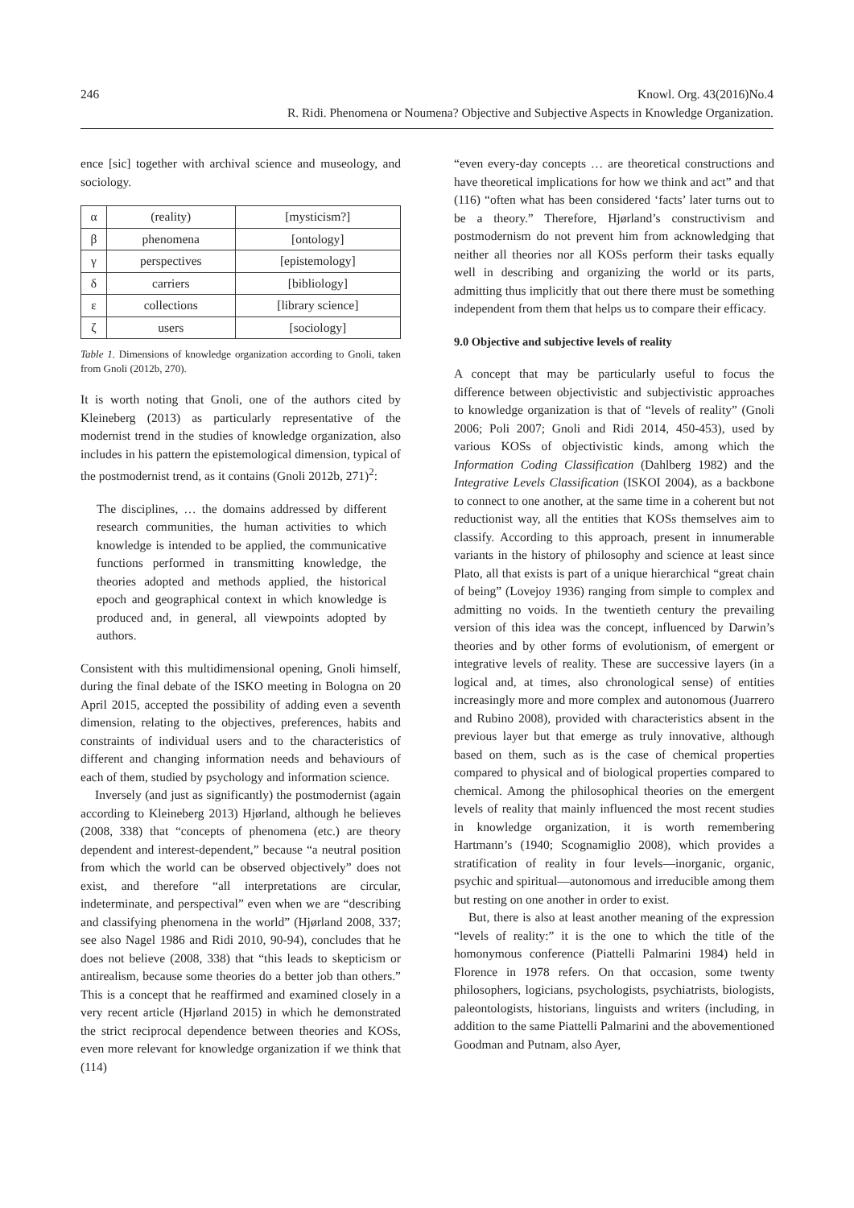246 Knowl. Org. 43(2016)No.4
R. Ridi. Phenomena or Noumena? Objective and Subjective Aspects in Knowledge Organization.
ence [sic] together with archival science and museology, and sociology.
| α | (reality) | [mysticism?] |
| β | phenomena | [ontology] |
| γ | perspectives | [epistemology] |
| δ | carriers | [bibliology] |
| ε | collections | [library science] |
| ζ | users | [sociology] |
Table 1. Dimensions of knowledge organization according to Gnoli, taken from Gnoli (2012b, 270).
It is worth noting that Gnoli, one of the authors cited by Kleineberg (2013) as particularly representative of the modernist trend in the studies of knowledge organization, also includes in his pattern the epistemological dimension, typical of the postmodernist trend, as it contains (Gnoli 2012b, 271)<sup>2</sup>:
The disciplines, … the domains addressed by different research communities, the human activities to which knowledge is intended to be applied, the communicative functions performed in transmitting knowledge, the theories adopted and methods applied, the historical epoch and geographical context in which knowledge is produced and, in general, all viewpoints adopted by authors.
Consistent with this multidimensional opening, Gnoli himself, during the final debate of the ISKO meeting in Bologna on 20 April 2015, accepted the possibility of adding even a seventh dimension, relating to the objectives, preferences, habits and constraints of individual users and to the characteristics of different and changing information needs and behaviours of each of them, studied by psychology and information science.
Inversely (and just as significantly) the postmodernist (again according to Kleineberg 2013) Hjørland, although he believes (2008, 338) that “concepts of phenomena (etc.) are theory dependent and interest-dependent,” because “a neutral position from which the world can be observed objectively” does not exist, and therefore “all interpretations are circular, indeterminate, and perspectival” even when we are “describing and classifying phenomena in the world” (Hjørland 2008, 337; see also Nagel 1986 and Ridi 2010, 90-94), concludes that he does not believe (2008, 338) that “this leads to skepticism or antirealism, because some theories do a better job than others.” This is a concept that he reaffirmed and examined closely in a very recent article (Hjørland 2015) in which he demonstrated the strict reciprocal dependence between theories and KOSs, even more relevant for knowledge organization if we think that (114)
“even every-day concepts … are theoretical constructions and have theoretical implications for how we think and act” and that (116) “often what has been considered ‘facts’ later turns out to be a theory.” Therefore, Hjørland’s constructivism and postmodernism do not prevent him from acknowledging that neither all theories nor all KOSs perform their tasks equally well in describing and organizing the world or its parts, admitting thus implicitly that out there there must be something independent from them that helps us to compare their efficacy.
9.0 Objective and subjective levels of reality
A concept that may be particularly useful to focus the difference between objectivistic and subjectivistic approaches to knowledge organization is that of “levels of reality” (Gnoli 2006; Poli 2007; Gnoli and Ridi 2014, 450-453), used by various KOSs of objectivistic kinds, among which the Information Coding Classification (Dahlberg 1982) and the Integrative Levels Classification (ISKOI 2004), as a backbone to connect to one another, at the same time in a coherent but not reductionist way, all the entities that KOSs themselves aim to classify. According to this approach, present in innumerable variants in the history of philosophy and science at least since Plato, all that exists is part of a unique hierarchical “great chain of being” (Lovejoy 1936) ranging from simple to complex and admitting no voids. In the twentieth century the prevailing version of this idea was the concept, influenced by Darwin’s theories and by other forms of evolutionism, of emergent or integrative levels of reality. These are successive layers (in a logical and, at times, also chronological sense) of entities increasingly more and more complex and autonomous (Juarrero and Rubino 2008), provided with characteristics absent in the previous layer but that emerge as truly innovative, although based on them, such as is the case of chemical properties compared to physical and of biological properties compared to chemical. Among the philosophical theories on the emergent levels of reality that mainly influenced the most recent studies in knowledge organization, it is worth remembering Hartmann’s (1940; Scognamiglio 2008), which provides a stratification of reality in four levels—inorganic, organic, psychic and spiritual—autonomous and irreducible among them but resting on one another in order to exist.
But, there is also at least another meaning of the expression “levels of reality:” it is the one to which the title of the homonymous conference (Piattelli Palmarini 1984) held in Florence in 1978 refers. On that occasion, some twenty philosophers, logicians, psychologists, psychiatrists, biologists, paleontologists, historians, linguists and writers (including, in addition to the same Piattelli Palmarini and the abovementioned Goodman and Putnam, also Ayer,